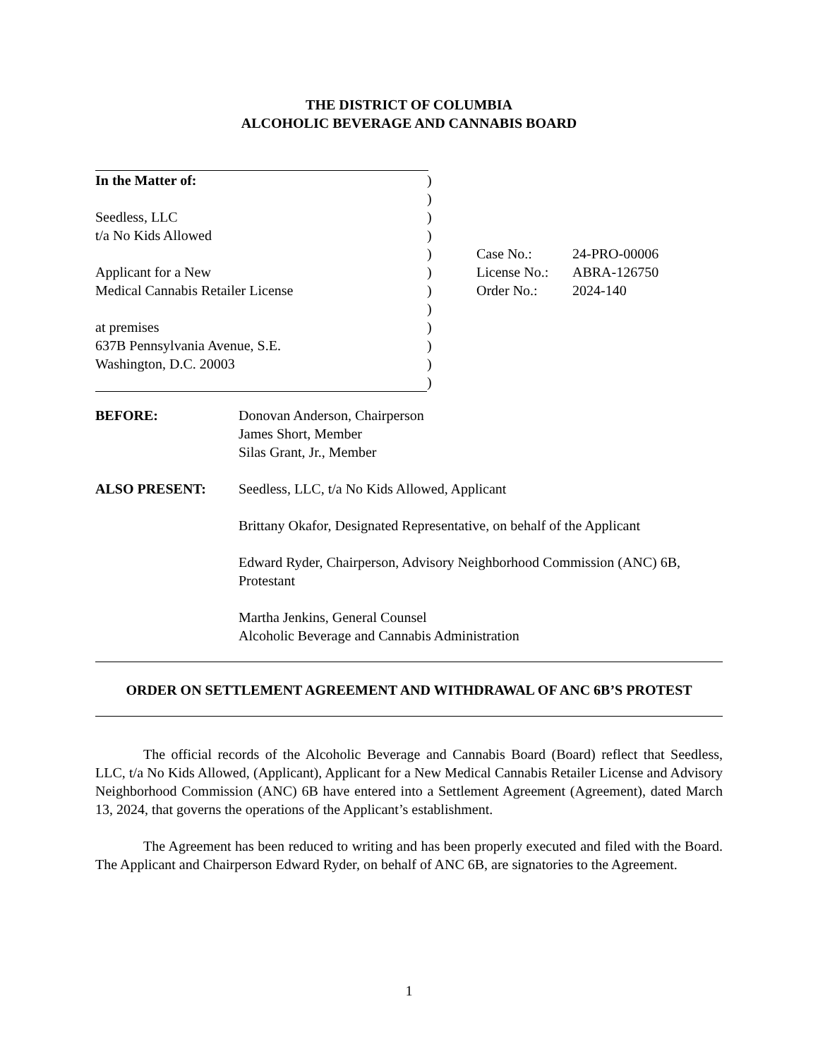THE DISTRICT OF COLUMBIA
ALCOHOLIC BEVERAGE AND CANNABIS BOARD
| In the Matter of: | ) | | |
| | ) | | |
| Seedless, LLC | ) | | |
| t/a No Kids Allowed | ) | | |
| | ) | Case No.: | 24-PRO-00006 |
| Applicant for a New | ) | License No.: | ABRA-126750 |
| Medical Cannabis Retailer License | ) | Order No.: | 2024-140 |
| | ) | | |
| at premises | ) | | |
| 637B Pennsylvania Avenue, S.E. | ) | | |
| Washington, D.C. 20003 | ) | | |
| | ) | | |
| BEFORE: | Donovan Anderson, Chairperson James Short, Member Silas Grant, Jr., Member |
| ALSO PRESENT: | Seedless, LLC, t/a No Kids Allowed, Applicant Brittany Okafor, Designated Representative, on behalf of the Applicant Edward Ryder, Chairperson, Advisory Neighborhood Commission (ANC) 6B, Protestant Martha Jenkins, General Counsel Alcoholic Beverage and Cannabis Administration |
ORDER ON SETTLEMENT AGREEMENT AND WITHDRAWAL OF ANC 6B’S PROTEST
The official records of the Alcoholic Beverage and Cannabis Board (Board) reflect that Seedless, LLC, t/a No Kids Allowed, (Applicant), Applicant for a New Medical Cannabis Retailer License and Advisory Neighborhood Commission (ANC) 6B have entered into a Settlement Agreement (Agreement), dated March 13, 2024, that governs the operations of the Applicant’s establishment.
The Agreement has been reduced to writing and has been properly executed and filed with the Board. The Applicant and Chairperson Edward Ryder, on behalf of ANC 6B, are signatories to the Agreement.
1